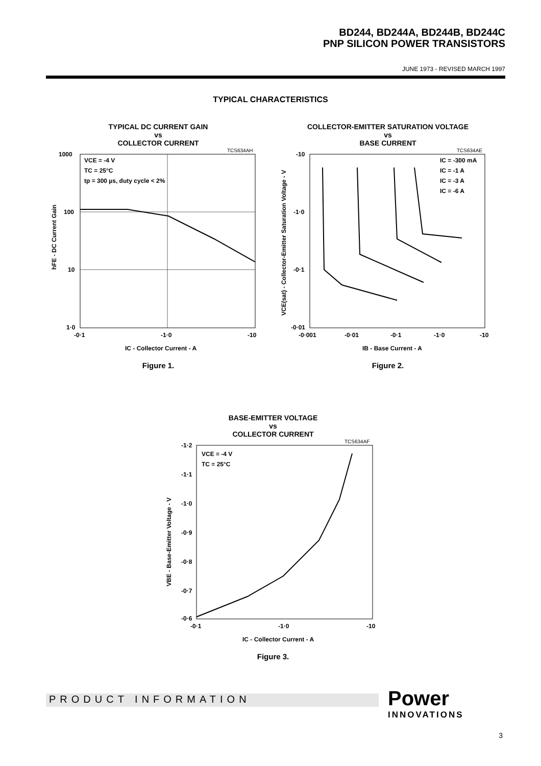BD244, BD244A, BD244B, BD244C
PNP SILICON POWER TRANSISTORS
JUNE 1973 - REVISED MARCH 1997
TYPICAL CHARACTERISTICS
TYPICAL DC CURRENT GAIN
vs
COLLECTOR CURRENT
TCS634AH
1000
100
10
1·0
-0·1
-1·0
-10
VCE = -4 V
TC = 25°C
tp = 300 µs, duty cycle < 2%
IC - Collector Current - A
hFE - DC Current Gain
Figure 1.
COLLECTOR-EMITTER SATURATION VOLTAGE
vs
BASE CURRENT
TCS634AE
-10
-1·0
-0·1
-0·01
-0·001
-0·01
-0·1
-1·0
-10
IC = -300 mA
IC = -1 A
IC = -3 A
IC = -6 A
IB - Base Current - A
VCE(sat) - Collector-Emitter Saturation Voltage - V
Figure 2.
BASE-EMITTER VOLTAGE
vs
COLLECTOR CURRENT
TCS634AF
-1·2
-1·1
-1·0
-0·9
-0·8
-0·7
-0·6
-0·1
-1·0
-10
VCE = -4 V
TC = 25°C
IC - Collector Current - A
VBE - Base-Emitter Voltage - V
Figure 3.
PRODUCT INFORMATION Power
INNOVATIONS
3